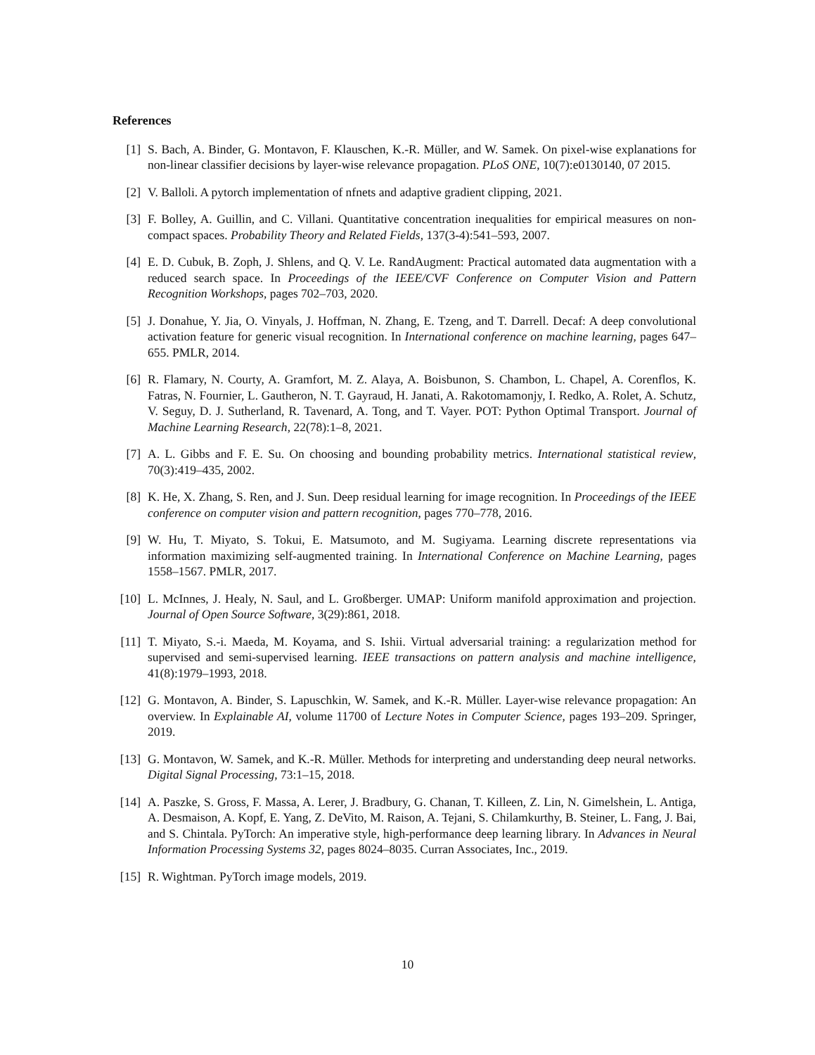References
[1] S. Bach, A. Binder, G. Montavon, F. Klauschen, K.-R. Müller, and W. Samek. On pixel-wise explanations for non-linear classifier decisions by layer-wise relevance propagation. PLoS ONE, 10(7):e0130140, 07 2015.
[2] V. Balloli. A pytorch implementation of nfnets and adaptive gradient clipping, 2021.
[3] F. Bolley, A. Guillin, and C. Villani. Quantitative concentration inequalities for empirical measures on non-compact spaces. Probability Theory and Related Fields, 137(3-4):541–593, 2007.
[4] E. D. Cubuk, B. Zoph, J. Shlens, and Q. V. Le. RandAugment: Practical automated data augmentation with a reduced search space. In Proceedings of the IEEE/CVF Conference on Computer Vision and Pattern Recognition Workshops, pages 702–703, 2020.
[5] J. Donahue, Y. Jia, O. Vinyals, J. Hoffman, N. Zhang, E. Tzeng, and T. Darrell. Decaf: A deep convolutional activation feature for generic visual recognition. In International conference on machine learning, pages 647–655. PMLR, 2014.
[6] R. Flamary, N. Courty, A. Gramfort, M. Z. Alaya, A. Boisbunon, S. Chambon, L. Chapel, A. Corenflos, K. Fatras, N. Fournier, L. Gautheron, N. T. Gayraud, H. Janati, A. Rakotomamonjy, I. Redko, A. Rolet, A. Schutz, V. Seguy, D. J. Sutherland, R. Tavenard, A. Tong, and T. Vayer. POT: Python Optimal Transport. Journal of Machine Learning Research, 22(78):1–8, 2021.
[7] A. L. Gibbs and F. E. Su. On choosing and bounding probability metrics. International statistical review, 70(3):419–435, 2002.
[8] K. He, X. Zhang, S. Ren, and J. Sun. Deep residual learning for image recognition. In Proceedings of the IEEE conference on computer vision and pattern recognition, pages 770–778, 2016.
[9] W. Hu, T. Miyato, S. Tokui, E. Matsumoto, and M. Sugiyama. Learning discrete representations via information maximizing self-augmented training. In International Conference on Machine Learning, pages 1558–1567. PMLR, 2017.
[10]
L. McInnes, J. Healy, N. Saul, and L. Großberger. UMAP: Uniform manifold approximation and projection. Journal of Open Source Software, 3(29):861, 2018.
[11]
T. Miyato, S.-i. Maeda, M. Koyama, and S. Ishii. Virtual adversarial training: a regularization method for supervised and semi-supervised learning. IEEE transactions on pattern analysis and machine intelligence, 41(8):1979–1993, 2018.
[12]
G. Montavon, A. Binder, S. Lapuschkin, W. Samek, and K.-R. Müller. Layer-wise relevance propagation: An overview. In Explainable AI, volume 11700 of Lecture Notes in Computer Science, pages 193–209. Springer, 2019.
[13]
G. Montavon, W. Samek, and K.-R. Müller. Methods for interpreting and understanding deep neural networks. Digital Signal Processing, 73:1–15, 2018.
[14]
A. Paszke, S. Gross, F. Massa, A. Lerer, J. Bradbury, G. Chanan, T. Killeen, Z. Lin, N. Gimelshein, L. Antiga, A. Desmaison, A. Kopf, E. Yang, Z. DeVito, M. Raison, A. Tejani, S. Chilamkurthy, B. Steiner, L. Fang, J. Bai, and S. Chintala. PyTorch: An imperative style, high-performance deep learning library. In Advances in Neural Information Processing Systems 32, pages 8024–8035. Curran Associates, Inc., 2019.
[15]
R. Wightman. PyTorch image models, 2019.
10